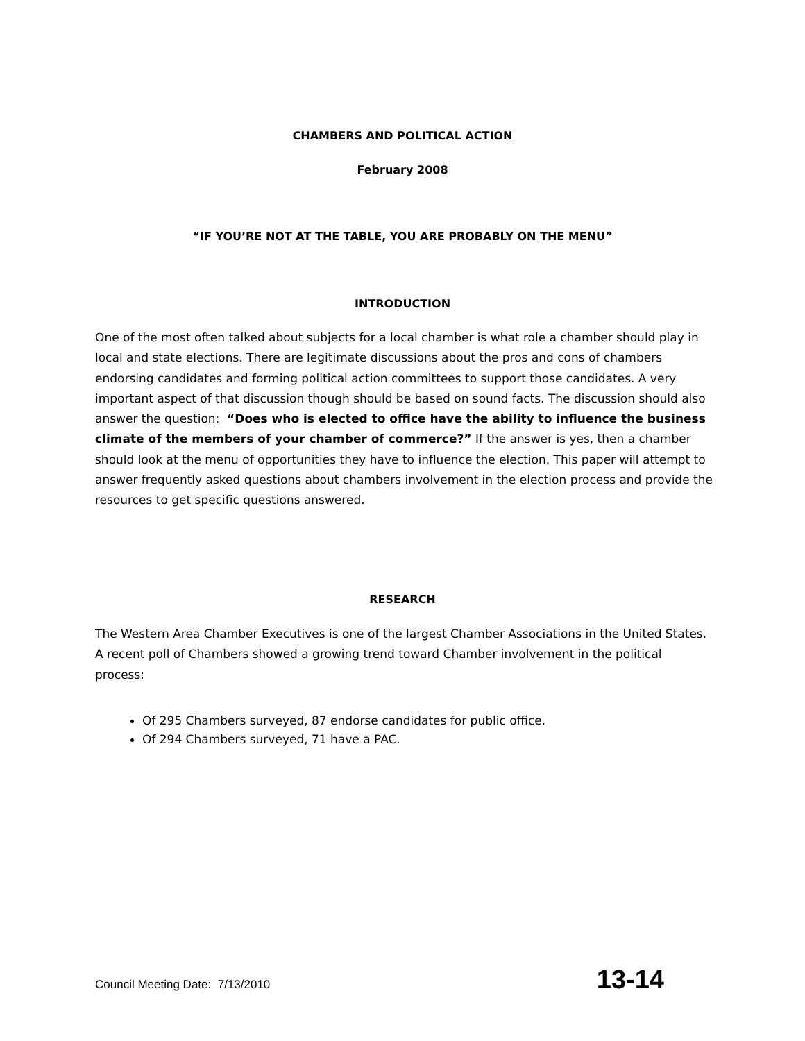CHAMBERS AND POLITICAL ACTION
February 2008
“IF YOU’RE NOT AT THE TABLE, YOU ARE PROBABLY ON THE MENU”
INTRODUCTION
One of the most often talked about subjects for a local chamber is what role a chamber should play in local and state elections. There are legitimate discussions about the pros and cons of chambers endorsing candidates and forming political action committees to support those candidates. A very important aspect of that discussion though should be based on sound facts. The discussion should also answer the question: “Does who is elected to office have the ability to influence the business climate of the members of your chamber of commerce?” If the answer is yes, then a chamber should look at the menu of opportunities they have to influence the election. This paper will attempt to answer frequently asked questions about chambers involvement in the election process and provide the resources to get specific questions answered.
RESEARCH
The Western Area Chamber Executives is one of the largest Chamber Associations in the United States. A recent poll of Chambers showed a growing trend toward Chamber involvement in the political process:
Of 295 Chambers surveyed, 87 endorse candidates for public office.
Of 294 Chambers surveyed, 71 have a PAC.
Council Meeting Date: 7/13/2010 13-14